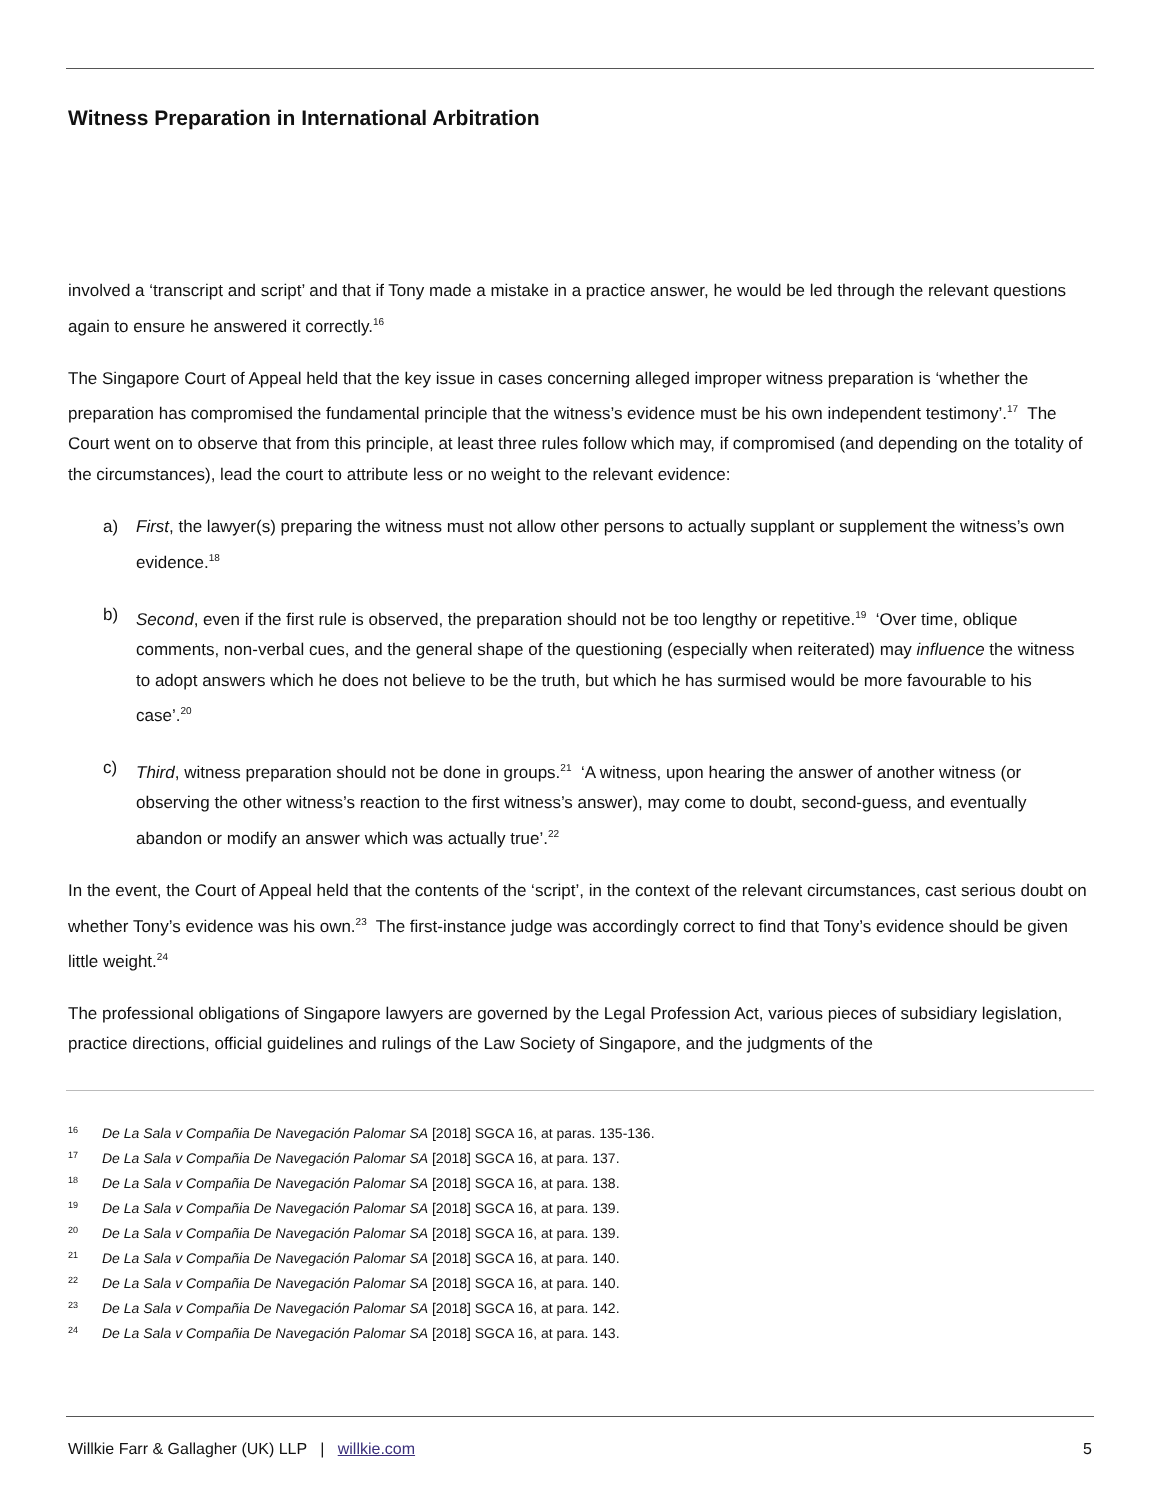Witness Preparation in International Arbitration
involved a ‘transcript and script’ and that if Tony made a mistake in a practice answer, he would be led through the relevant questions again to ensure he answered it correctly.<sup>16</sup>
The Singapore Court of Appeal held that the key issue in cases concerning alleged improper witness preparation is ‘whether the preparation has compromised the fundamental principle that the witness’s evidence must be his own independent testimony’.<sup>17</sup> The Court went on to observe that from this principle, at least three rules follow which may, if compromised (and depending on the totality of the circumstances), lead the court to attribute less or no weight to the relevant evidence:
a) First, the lawyer(s) preparing the witness must not allow other persons to actually supplant or supplement the witness’s own evidence.<sup>18</sup>
b) Second, even if the first rule is observed, the preparation should not be too lengthy or repetitive.<sup>19</sup> ‘Over time, oblique comments, non-verbal cues, and the general shape of the questioning (especially when reiterated) may influence the witness to adopt answers which he does not believe to be the truth, but which he has surmised would be more favourable to his case’.<sup>20</sup>
c) Third, witness preparation should not be done in groups.<sup>21</sup> ‘A witness, upon hearing the answer of another witness (or observing the other witness’s reaction to the first witness’s answer), may come to doubt, second-guess, and eventually abandon or modify an answer which was actually true’.<sup>22</sup>
In the event, the Court of Appeal held that the contents of the ‘script’, in the context of the relevant circumstances, cast serious doubt on whether Tony’s evidence was his own.<sup>23</sup> The first-instance judge was accordingly correct to find that Tony’s evidence should be given little weight.<sup>24</sup>
The professional obligations of Singapore lawyers are governed by the Legal Profession Act, various pieces of subsidiary legislation, practice directions, official guidelines and rulings of the Law Society of Singapore, and the judgments of the
<sup>16</sup> De La Sala v Compañia De Navegación Palomar SA [2018] SGCA 16, at paras. 135-136.
<sup>17</sup> De La Sala v Compañia De Navegación Palomar SA [2018] SGCA 16, at para. 137.
<sup>18</sup> De La Sala v Compañia De Navegación Palomar SA [2018] SGCA 16, at para. 138.
<sup>19</sup> De La Sala v Compañia De Navegación Palomar SA [2018] SGCA 16, at para. 139.
<sup>20</sup> De La Sala v Compañia De Navegación Palomar SA [2018] SGCA 16, at para. 139.
<sup>21</sup> De La Sala v Compañia De Navegación Palomar SA [2018] SGCA 16, at para. 140.
<sup>22</sup> De La Sala v Compañia De Navegación Palomar SA [2018] SGCA 16, at para. 140.
<sup>23</sup> De La Sala v Compañia De Navegación Palomar SA [2018] SGCA 16, at para. 142.
<sup>24</sup> De La Sala v Compañia De Navegación Palomar SA [2018] SGCA 16, at para. 143.
Willkie Farr & Gallagher (UK) LLP | willkie.com 5